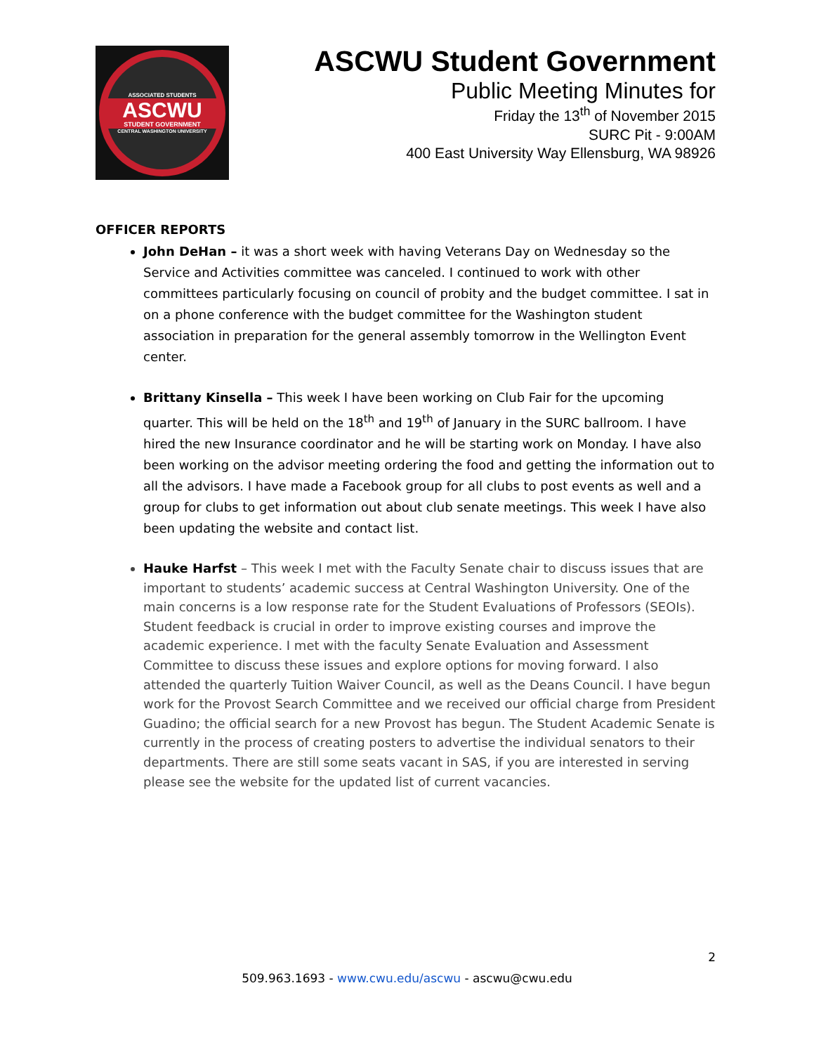ASSOCIATED STUDENTS
ASCWU
STUDENT GOVERNMENT
CENTRAL WASHINGTON UNIVERSITY
ASCWU Student Government
Public Meeting Minutes for
Friday the 13<sup>th</sup> of November 2015
SURC Pit - 9:00AM
400 East University Way Ellensburg, WA 98926
OFFICER REPORTS
John DeHan – it was a short week with having Veterans Day on Wednesday so the Service and Activities committee was canceled. I continued to work with other committees particularly focusing on council of probity and the budget committee. I sat in on a phone conference with the budget committee for the Washington student association in preparation for the general assembly tomorrow in the Wellington Event center.
Brittany Kinsella – This week I have been working on Club Fair for the upcoming quarter. This will be held on the 18<sup>th</sup> and 19<sup>th</sup> of January in the SURC ballroom. I have hired the new Insurance coordinator and he will be starting work on Monday. I have also been working on the advisor meeting ordering the food and getting the information out to all the advisors. I have made a Facebook group for all clubs to post events as well and a group for clubs to get information out about club senate meetings. This week I have also been updating the website and contact list.
Hauke Harfst – This week I met with the Faculty Senate chair to discuss issues that are important to students’ academic success at Central Washington University. One of the main concerns is a low response rate for the Student Evaluations of Professors (SEOIs). Student feedback is crucial in order to improve existing courses and improve the academic experience. I met with the faculty Senate Evaluation and Assessment Committee to discuss these issues and explore options for moving forward. I also attended the quarterly Tuition Waiver Council, as well as the Deans Council. I have begun work for the Provost Search Committee and we received our official charge from President Guadino; the official search for a new Provost has begun. The Student Academic Senate is currently in the process of creating posters to advertise the individual senators to their departments. There are still some seats vacant in SAS, if you are interested in serving please see the website for the updated list of current vacancies.
2
509.963.1693 - www.cwu.edu/ascwu - ascwu@cwu.edu